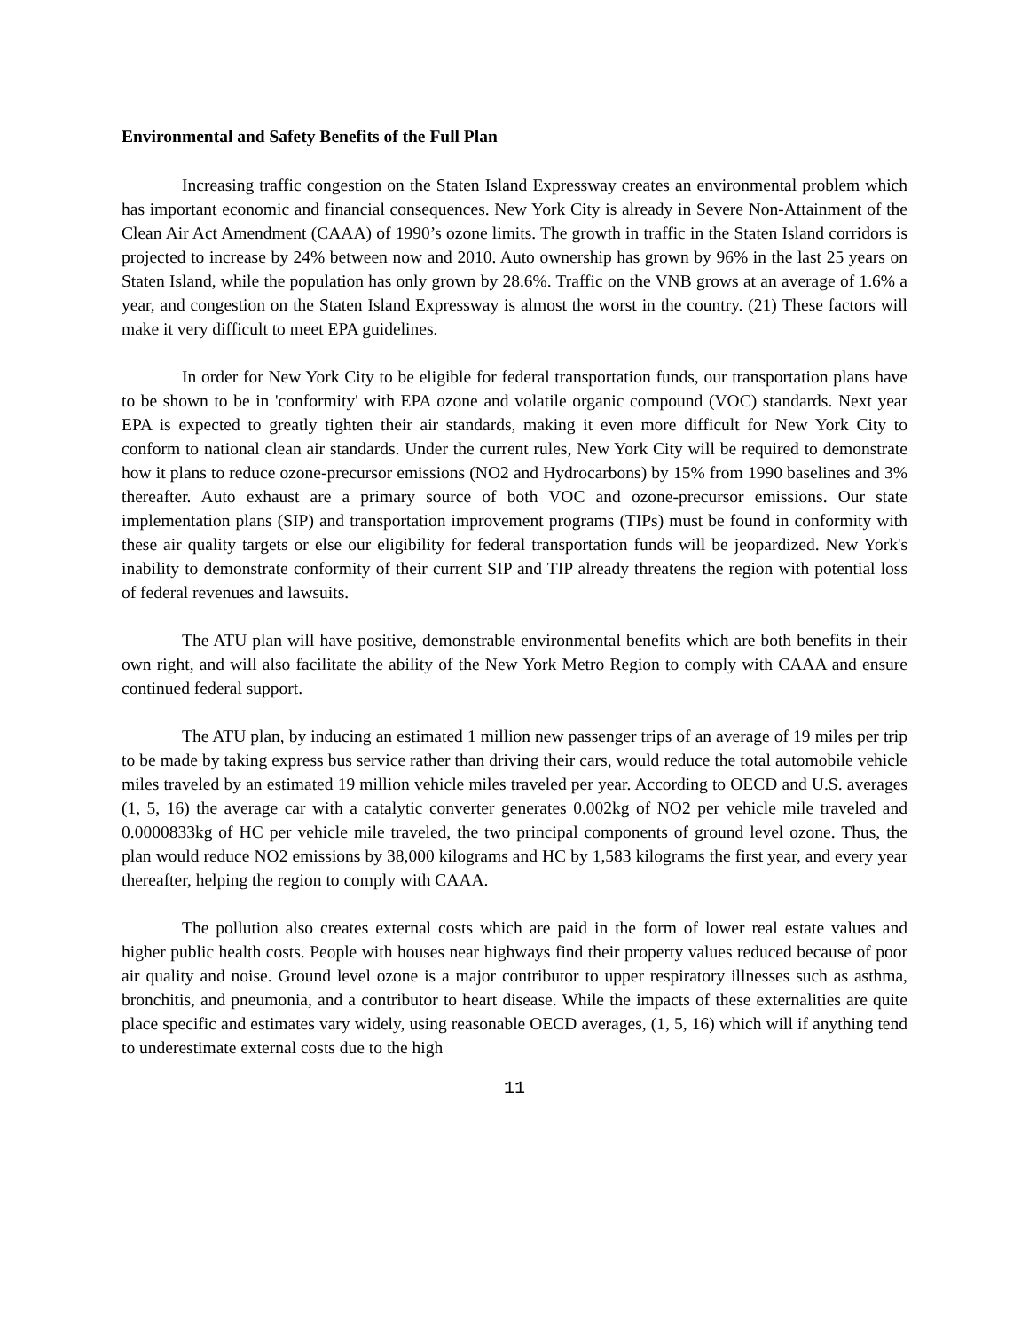Environmental and Safety Benefits of the Full Plan
Increasing traffic congestion on the Staten Island Expressway creates an environmental problem which has important economic and financial consequences. New York City is already in Severe Non-Attainment of the Clean Air Act Amendment (CAAA) of 1990’s ozone limits. The growth in traffic in the Staten Island corridors is projected to increase by 24% between now and 2010. Auto ownership has grown by 96% in the last 25 years on Staten Island, while the population has only grown by 28.6%. Traffic on the VNB grows at an average of 1.6% a year, and congestion on the Staten Island Expressway is almost the worst in the country. (21) These factors will make it very difficult to meet EPA guidelines.
In order for New York City to be eligible for federal transportation funds, our transportation plans have to be shown to be in 'conformity' with EPA ozone and volatile organic compound (VOC) standards. Next year EPA is expected to greatly tighten their air standards, making it even more difficult for New York City to conform to national clean air standards. Under the current rules, New York City will be required to demonstrate how it plans to reduce ozone-precursor emissions (NO2 and Hydrocarbons) by 15% from 1990 baselines and 3% thereafter. Auto exhaust are a primary source of both VOC and ozone-precursor emissions. Our state implementation plans (SIP) and transportation improvement programs (TIPs) must be found in conformity with these air quality targets or else our eligibility for federal transportation funds will be jeopardized. New York's inability to demonstrate conformity of their current SIP and TIP already threatens the region with potential loss of federal revenues and lawsuits.
The ATU plan will have positive, demonstrable environmental benefits which are both benefits in their own right, and will also facilitate the ability of the New York Metro Region to comply with CAAA and ensure continued federal support.
The ATU plan, by inducing an estimated 1 million new passenger trips of an average of 19 miles per trip to be made by taking express bus service rather than driving their cars, would reduce the total automobile vehicle miles traveled by an estimated 19 million vehicle miles traveled per year. According to OECD and U.S. averages (1, 5, 16) the average car with a catalytic converter generates 0.002kg of NO2 per vehicle mile traveled and 0.0000833kg of HC per vehicle mile traveled, the two principal components of ground level ozone. Thus, the plan would reduce NO2 emissions by 38,000 kilograms and HC by 1,583 kilograms the first year, and every year thereafter, helping the region to comply with CAAA.
The pollution also creates external costs which are paid in the form of lower real estate values and higher public health costs. People with houses near highways find their property values reduced because of poor air quality and noise. Ground level ozone is a major contributor to upper respiratory illnesses such as asthma, bronchitis, and pneumonia, and a contributor to heart disease. While the impacts of these externalities are quite place specific and estimates vary widely, using reasonable OECD averages, (1, 5, 16) which will if anything tend to underestimate external costs due to the high
11